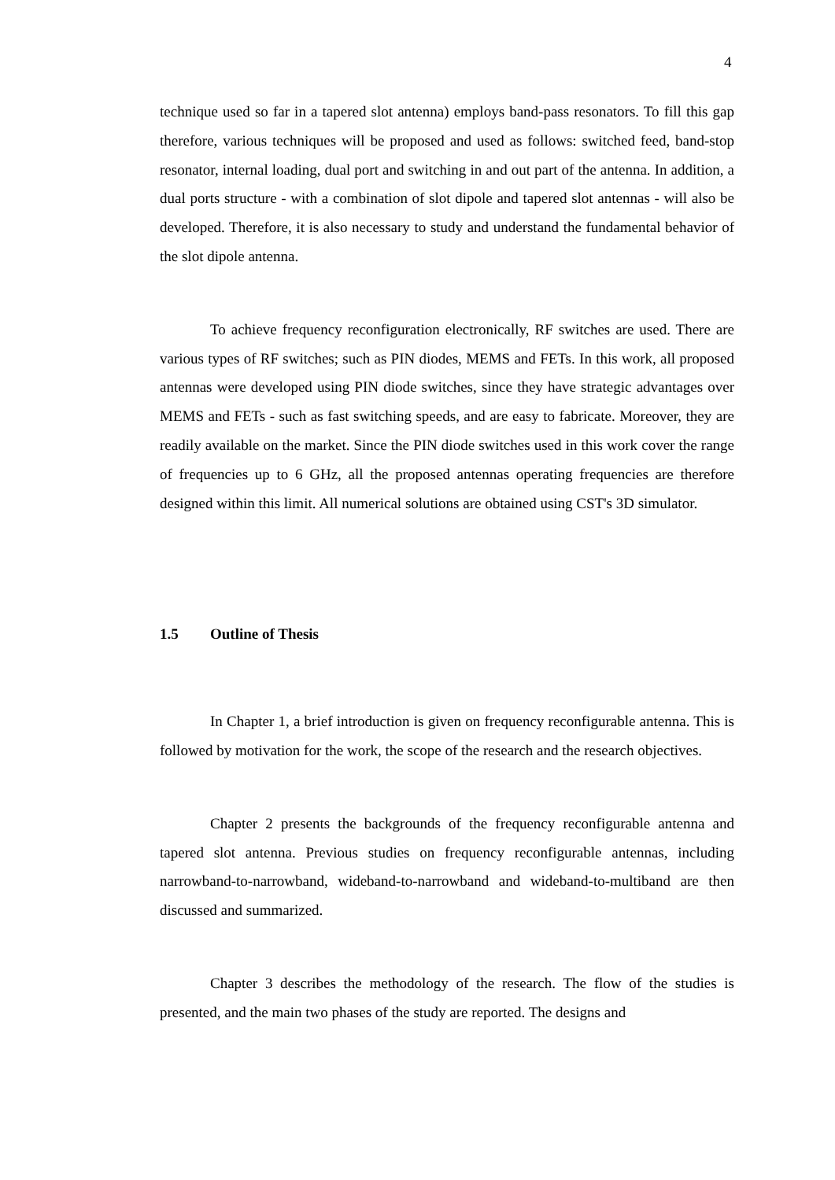4
technique used so far in a tapered slot antenna) employs band-pass resonators. To fill this gap therefore, various techniques will be proposed and used as follows: switched feed, band-stop resonator, internal loading, dual port and switching in and out part of the antenna. In addition, a dual ports structure - with a combination of slot dipole and tapered slot antennas - will also be developed. Therefore, it is also necessary to study and understand the fundamental behavior of the slot dipole antenna.
To achieve frequency reconfiguration electronically, RF switches are used. There are various types of RF switches; such as PIN diodes, MEMS and FETs. In this work, all proposed antennas were developed using PIN diode switches, since they have strategic advantages over MEMS and FETs - such as fast switching speeds, and are easy to fabricate. Moreover, they are readily available on the market. Since the PIN diode switches used in this work cover the range of frequencies up to 6 GHz, all the proposed antennas operating frequencies are therefore designed within this limit. All numerical solutions are obtained using CST's 3D simulator.
1.5 Outline of Thesis
In Chapter 1, a brief introduction is given on frequency reconfigurable antenna. This is followed by motivation for the work, the scope of the research and the research objectives.
Chapter 2 presents the backgrounds of the frequency reconfigurable antenna and tapered slot antenna. Previous studies on frequency reconfigurable antennas, including narrowband-to-narrowband, wideband-to-narrowband and wideband-to-multiband are then discussed and summarized.
Chapter 3 describes the methodology of the research. The flow of the studies is presented, and the main two phases of the study are reported. The designs and